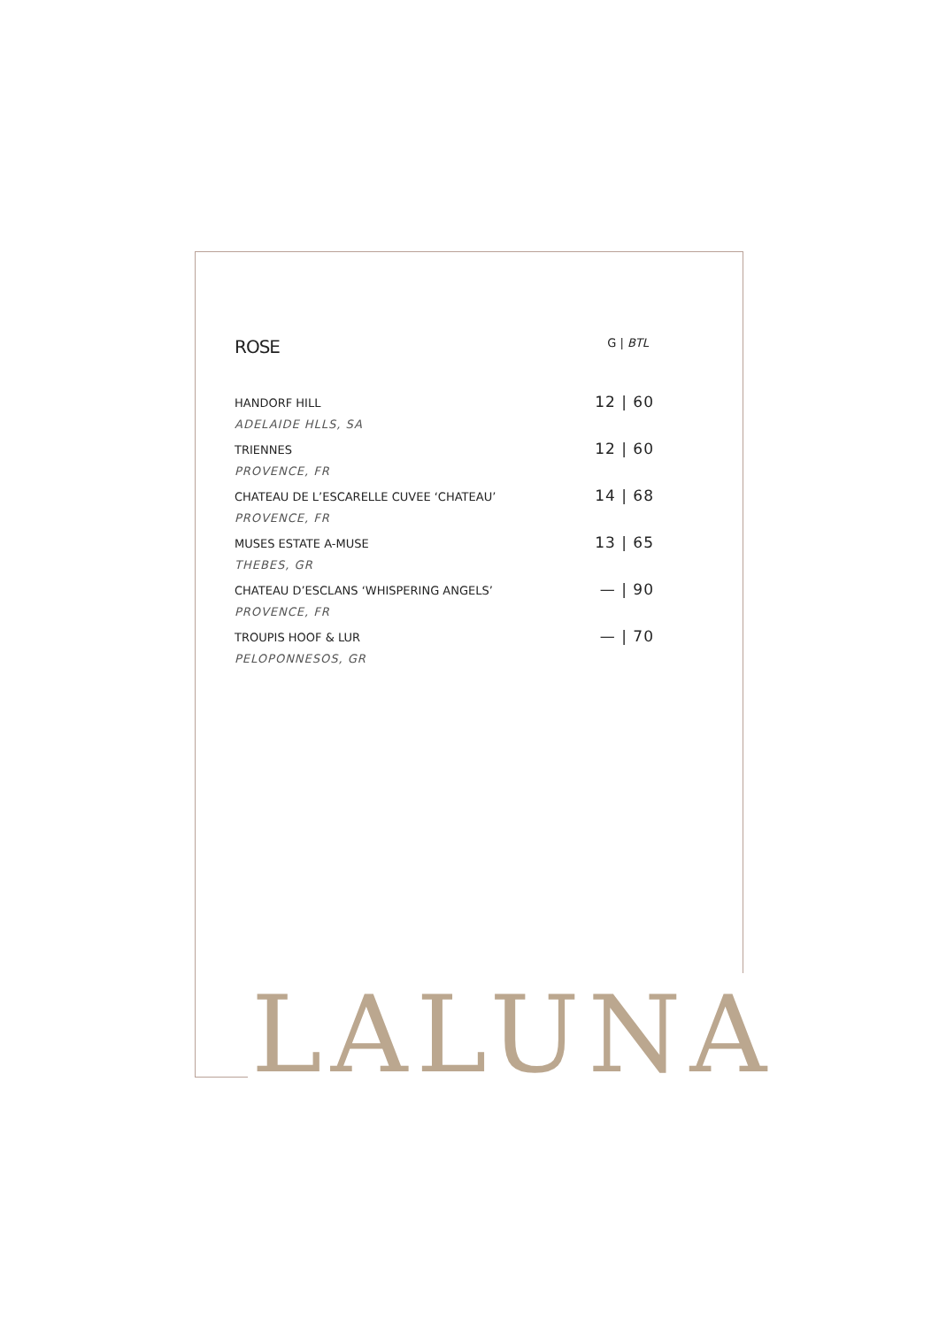| ROSE | G / BTL |
| HANDORF HILL | 12 / 60 |
| ADELAIDE HLLS, SA | |
| TRIENNES | 12 / 60 |
| PROVENCE, FR | |
| CHATEAU DE L’ESCARELLE CUVEE ‘CHATEAU’ | 14 / 68 |
| PROVENCE, FR | |
| MUSES ESTATE A-MUSE | 13 / 65 |
| THEBES, GR | |
| CHATEAU D’ESCLANS ‘WHISPERING ANGELS’ | — / 90 |
| PROVENCE, FR | |
| TROUPIS HOOF & LUR | — / 70 |
| PELOPONNESOS, GR | |
LALUNA